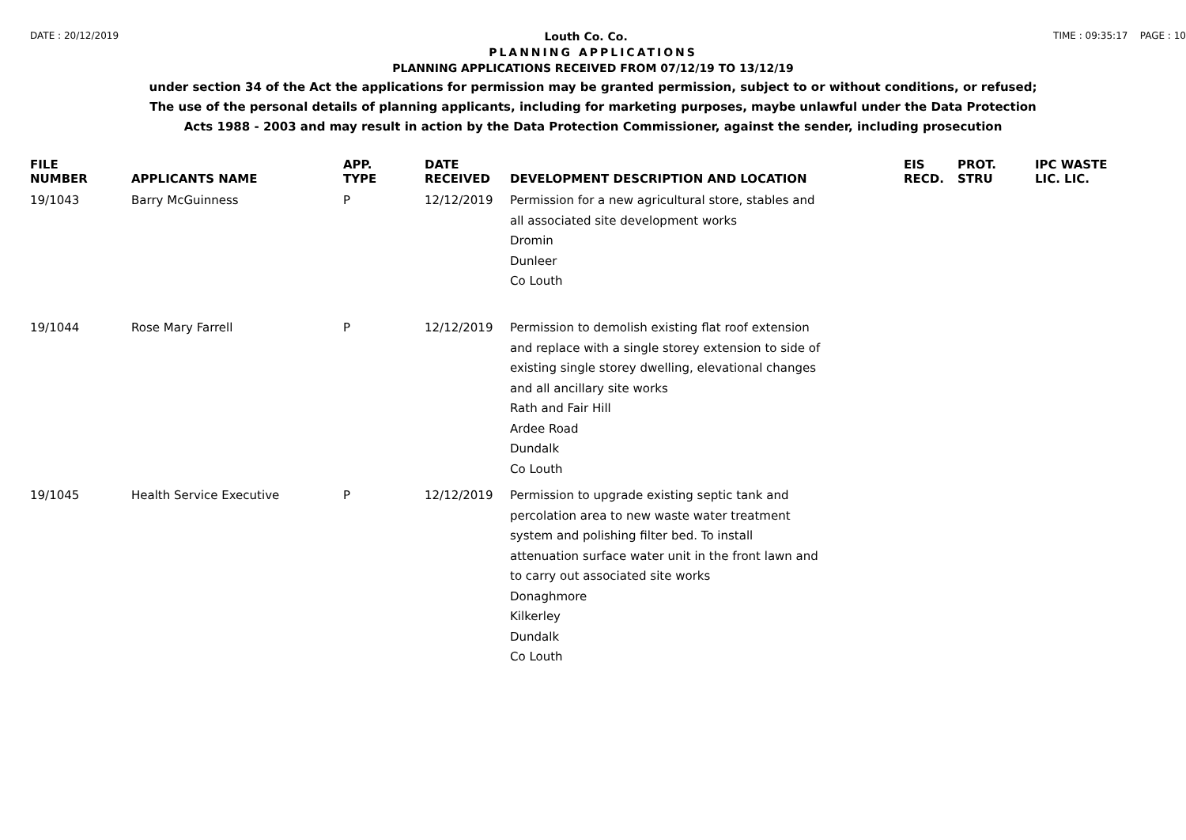DATE : 20/12/2019 Louth Co. Co. TIME : 09:35:17 PAGE : 10
PLANNING APPLICATIONS
PLANNING APPLICATIONS RECEIVED FROM 07/12/19 TO 13/12/19
under section 34 of the Act the applications for permission may be granted permission, subject to or without conditions, or refused;
The use of the personal details of planning applicants, including for marketing purposes, maybe unlawful under the Data Protection
Acts 1988 - 2003 and may result in action by the Data Protection Commissioner, against the sender, including prosecution
| FILE NUMBER | APPLICANTS NAME | APP. TYPE | DATE RECEIVED | DEVELOPMENT DESCRIPTION AND LOCATION | EIS RECD. | PROT. STRU | IPC WASTE LIC. LIC. |
| --- | --- | --- | --- | --- | --- | --- | --- |
| 19/1043 | Barry McGuinness | P | 12/12/2019 | Permission for a new agricultural store, stables and all associated site development works Dromin Dunleer Co Louth | | | |
| 19/1044 | Rose Mary Farrell | P | 12/12/2019 | Permission to demolish existing flat roof extension and replace with a single storey extension to side of existing single storey dwelling, elevational changes and all ancillary site works Rath and Fair Hill Ardee Road Dundalk Co Louth | | | |
| 19/1045 | Health Service Executive | P | 12/12/2019 | Permission to upgrade existing septic tank and percolation area to new waste water treatment system and polishing filter bed. To install attenuation surface water unit in the front lawn and to carry out associated site works Donaghmore Kilkerley Dundalk Co Louth | | | |